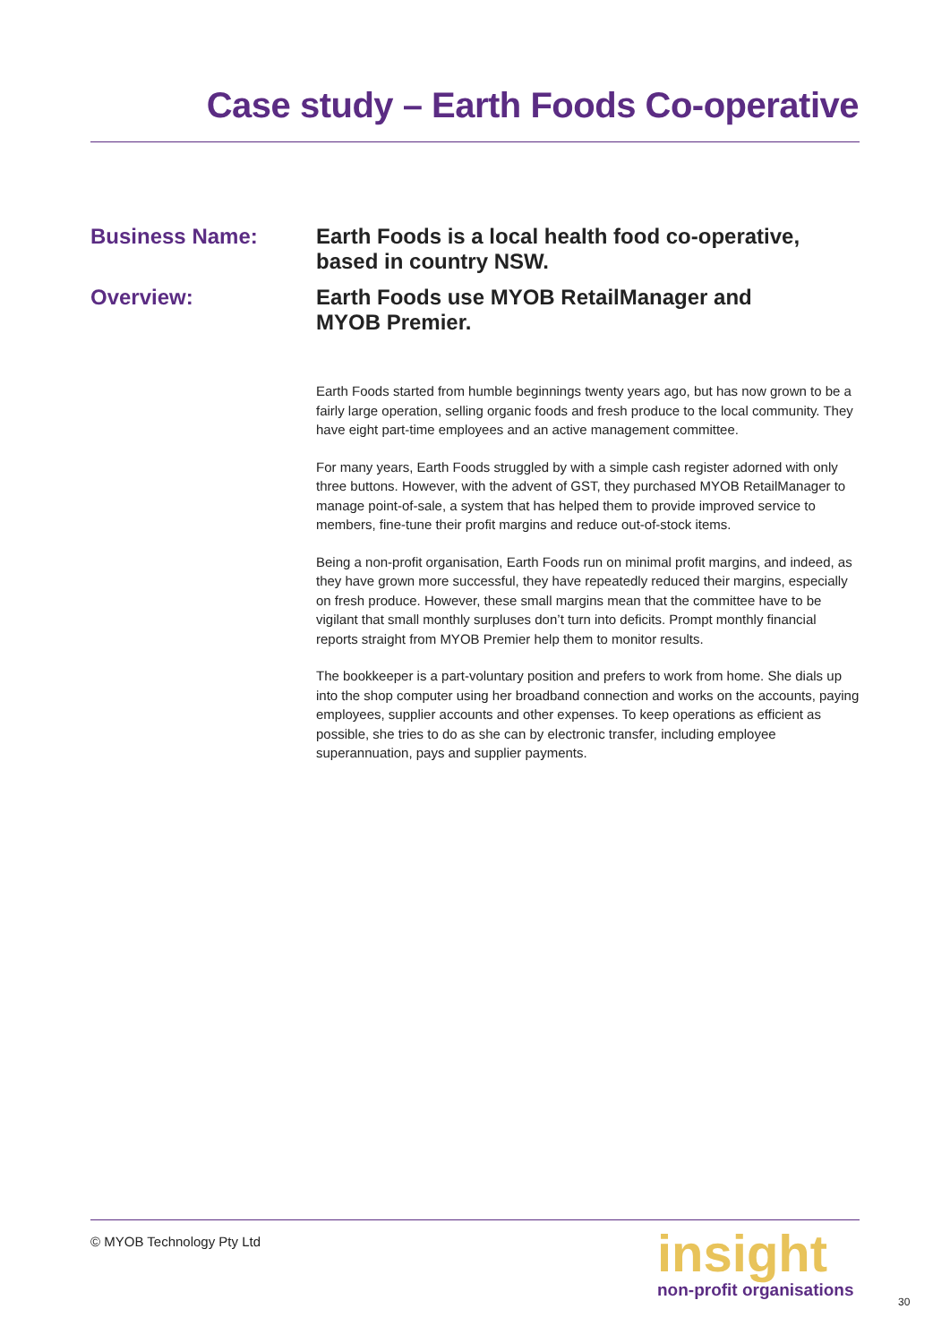Case study – Earth Foods Co-operative
Business Name:
Earth Foods is a local health food co-operative, based in country NSW.
Overview:
Earth Foods use MYOB RetailManager and MYOB Premier.
Earth Foods started from humble beginnings twenty years ago, but has now grown to be a fairly large operation, selling organic foods and fresh produce to the local community. They have eight part-time employees and an active management committee.
For many years, Earth Foods struggled by with a simple cash register adorned with only three buttons. However, with the advent of GST, they purchased MYOB RetailManager to manage point-of-sale, a system that has helped them to provide improved service to members, fine-tune their profit margins and reduce out-of-stock items.
Being a non-profit organisation, Earth Foods run on minimal profit margins, and indeed, as they have grown more successful, they have repeatedly reduced their margins, especially on fresh produce. However, these small margins mean that the committee have to be vigilant that small monthly surpluses don’t turn into deficits. Prompt monthly financial reports straight from MYOB Premier help them to monitor results.
The bookkeeper is a part-voluntary position and prefers to work from home. She dials up into the shop computer using her broadband connection and works on the accounts, paying employees, supplier accounts and other expenses. To keep operations as efficient as possible, she tries to do as she can by electronic transfer, including employee superannuation, pays and supplier payments.
© MYOB Technology Pty Ltd
insight
non-profit organisations
30